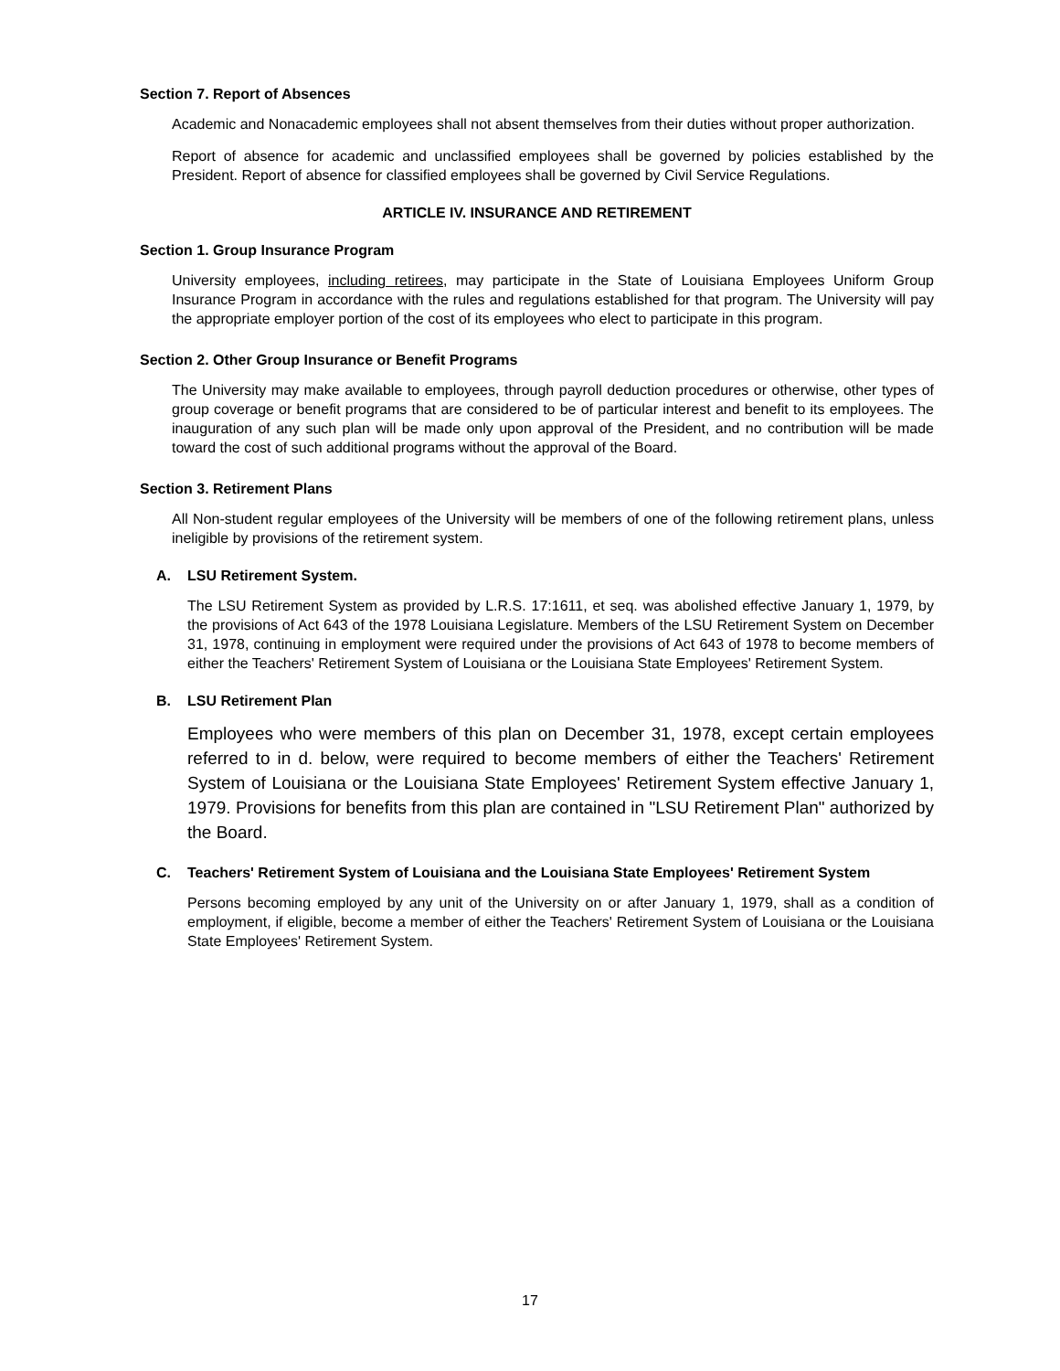Section 7. Report of Absences
Academic and Nonacademic employees shall not absent themselves from their duties without proper authorization.
Report of absence for academic and unclassified employees shall be governed by policies established by the President. Report of absence for classified employees shall be governed by Civil Service Regulations.
ARTICLE IV. INSURANCE AND RETIREMENT
Section 1. Group Insurance Program
University employees, including retirees, may participate in the State of Louisiana Employees Uniform Group Insurance Program in accordance with the rules and regulations established for that program. The University will pay the appropriate employer portion of the cost of its employees who elect to participate in this program.
Section 2. Other Group Insurance or Benefit Programs
The University may make available to employees, through payroll deduction procedures or otherwise, other types of group coverage or benefit programs that are considered to be of particular interest and benefit to its employees. The inauguration of any such plan will be made only upon approval of the President, and no contribution will be made toward the cost of such additional programs without the approval of the Board.
Section 3. Retirement Plans
All Non-student regular employees of the University will be members of one of the following retirement plans, unless ineligible by provisions of the retirement system.
A. LSU Retirement System.
The LSU Retirement System as provided by L.R.S. 17:1611, et seq. was abolished effective January 1, 1979, by the provisions of Act 643 of the 1978 Louisiana Legislature. Members of the LSU Retirement System on December 31, 1978, continuing in employment were required under the provisions of Act 643 of 1978 to become members of either the Teachers' Retirement System of Louisiana or the Louisiana State Employees' Retirement System.
B. LSU Retirement Plan
Employees who were members of this plan on December 31, 1978, except certain employees referred to in d. below, were required to become members of either the Teachers' Retirement System of Louisiana or the Louisiana State Employees' Retirement System effective January 1, 1979. Provisions for benefits from this plan are contained in "LSU Retirement Plan" authorized by the Board.
C. Teachers' Retirement System of Louisiana and the Louisiana State Employees' Retirement System
Persons becoming employed by any unit of the University on or after January 1, 1979, shall as a condition of employment, if eligible, become a member of either the Teachers' Retirement System of Louisiana or the Louisiana State Employees' Retirement System.
17